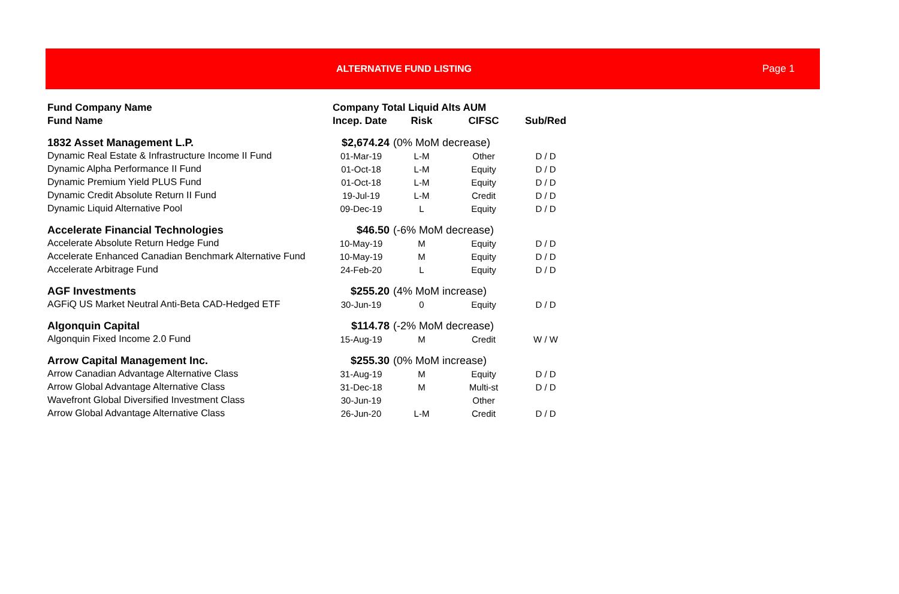ALTERNATIVE FUND LISTING Page 1
| Fund Company Name | Company Total Liquid Alts AUM | | | |
| --- | --- | --- | --- | --- |
| Fund Name | Incep. Date | Risk | CIFSC | Sub/Red |
| 1832 Asset Management L.P. | $2,674.24 | (0% MoM decrease) | | |
| Dynamic Real Estate & Infrastructure Income II Fund | 01-Mar-19 | L-M | Other | D / D |
| Dynamic Alpha Performance II Fund | 01-Oct-18 | L-M | Equity | D / D |
| Dynamic Premium Yield PLUS Fund | 01-Oct-18 | L-M | Equity | D / D |
| Dynamic Credit Absolute Return II Fund | 19-Jul-19 | L-M | Credit | D / D |
| Dynamic Liquid Alternative Pool | 09-Dec-19 | L | Equity | D / D |
| Accelerate Financial Technologies | $46.50 | (-6% MoM decrease) | | |
| Accelerate Absolute Return Hedge Fund | 10-May-19 | M | Equity | D / D |
| Accelerate Enhanced Canadian Benchmark Alternative Fund | 10-May-19 | M | Equity | D / D |
| Accelerate Arbitrage Fund | 24-Feb-20 | L | Equity | D / D |
| AGF Investments | $255.20 | (4% MoM increase) | | |
| AGFiQ US Market Neutral Anti-Beta CAD-Hedged ETF | 30-Jun-19 | 0 | Equity | D / D |
| Algonquin Capital | $114.78 | (-2% MoM decrease) | | |
| Algonquin Fixed Income 2.0 Fund | 15-Aug-19 | M | Credit | W / W |
| Arrow Capital Management Inc. | $255.30 | (0% MoM increase) | | |
| Arrow Canadian Advantage Alternative Class | 31-Aug-19 | M | Equity | D / D |
| Arrow Global Advantage Alternative Class | 31-Dec-18 | M | Multi-st | D / D |
| Wavefront Global Diversified Investment Class | 30-Jun-19 | | Other | |
| Arrow Global Advantage Alternative Class | 26-Jun-20 | L-M | Credit | D / D |